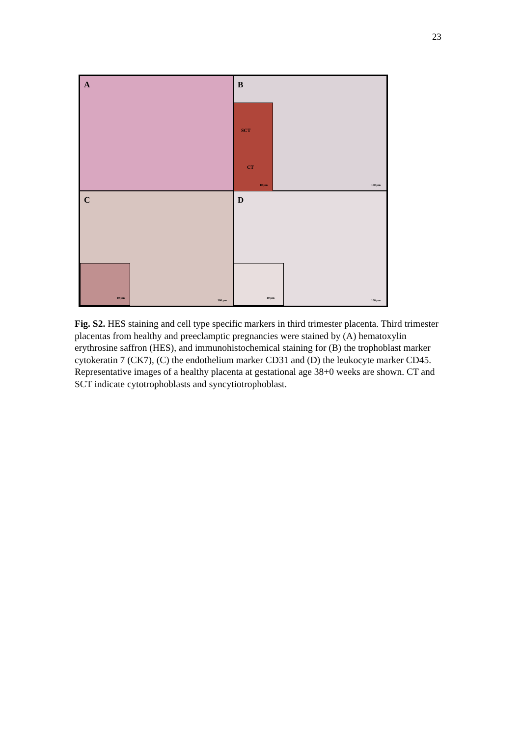23
A
B
SCT
CT
10 µm
100 µm
C
10 µm 100 µm
D
10 µm 100 µm
Fig. S2. HES staining and cell type specific markers in third trimester placenta. Third trimester placentas from healthy and preeclamptic pregnancies were stained by (A) hematoxylin erythrosine saffron (HES), and immunohistochemical staining for (B) the trophoblast marker cytokeratin 7 (CK7), (C) the endothelium marker CD31 and (D) the leukocyte marker CD45. Representative images of a healthy placenta at gestational age 38+0 weeks are shown. CT and SCT indicate cytotrophoblasts and syncytiotrophoblast.